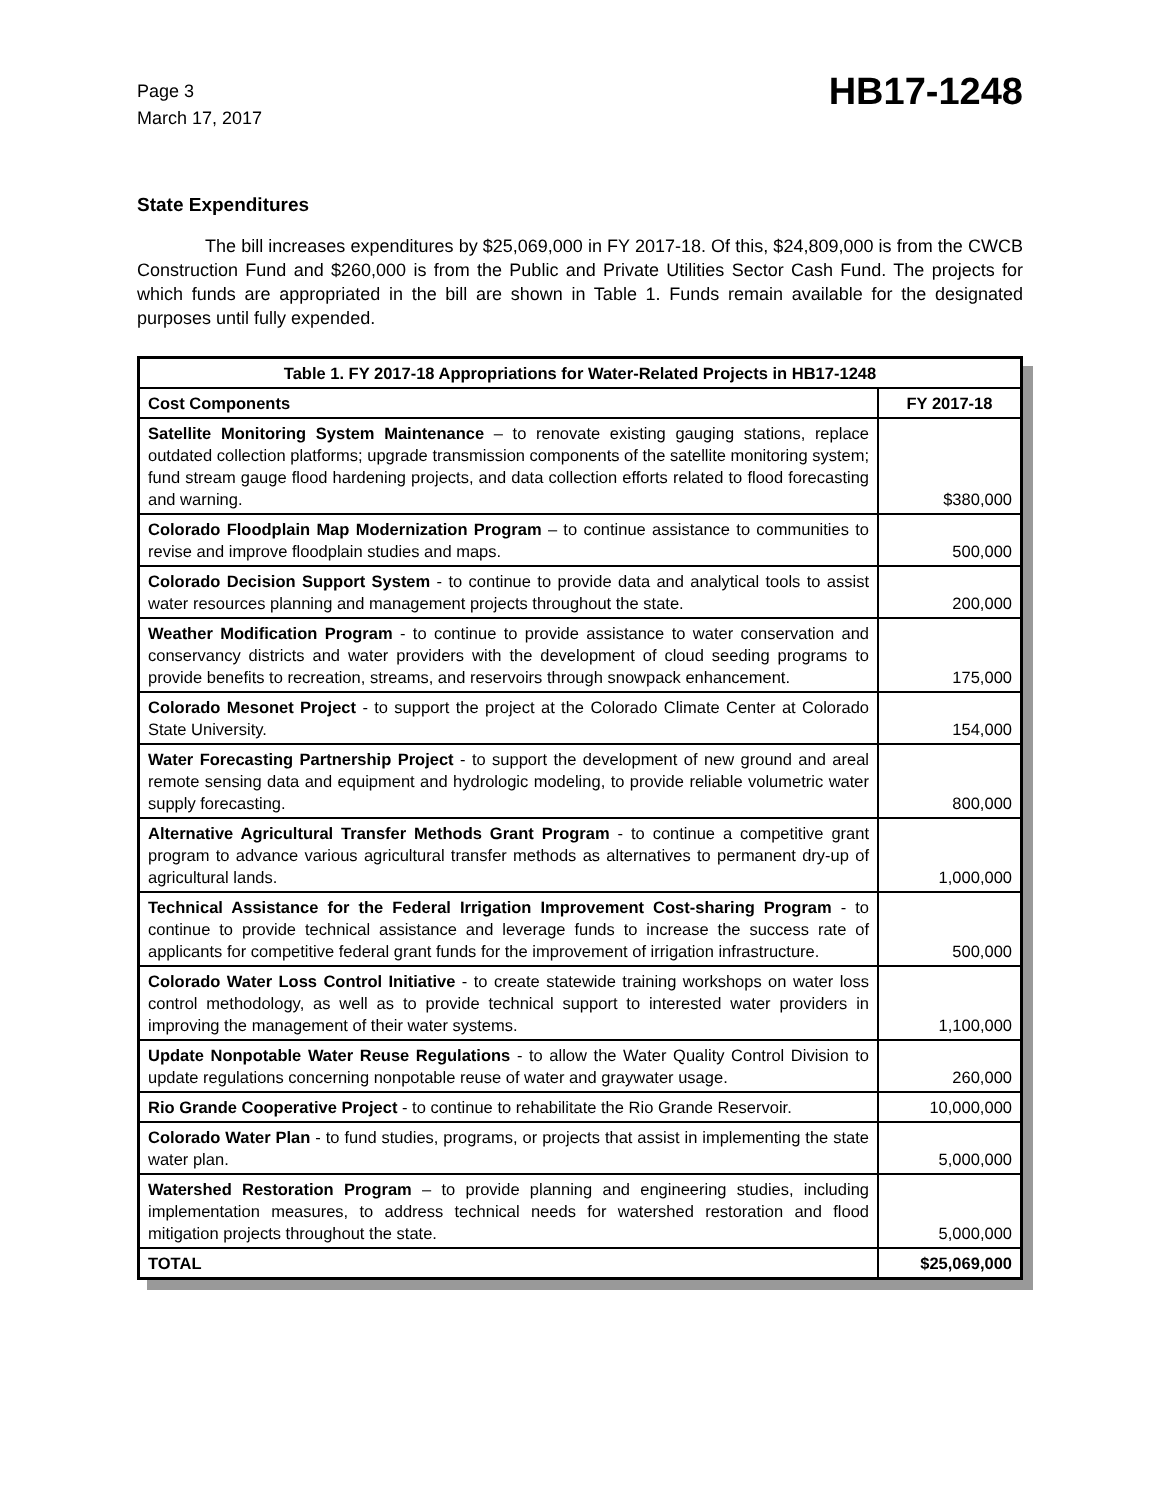Page 3
March 17, 2017
HB17-1248
State Expenditures
The bill increases expenditures by $25,069,000 in FY 2017-18. Of this, $24,809,000 is from the CWCB Construction Fund and $260,000 is from the Public and Private Utilities Sector Cash Fund. The projects for which funds are appropriated in the bill are shown in Table 1. Funds remain available for the designated purposes until fully expended.
| Table 1. FY 2017-18 Appropriations for Water-Related Projects in HB17-1248 | |
| --- | --- |
| Cost Components | FY 2017-18 |
| Satellite Monitoring System Maintenance – to renovate existing gauging stations, replace outdated collection platforms; upgrade transmission components of the satellite monitoring system; fund stream gauge flood hardening projects, and data collection efforts related to flood forecasting and warning. | $380,000 |
| Colorado Floodplain Map Modernization Program – to continue assistance to communities to revise and improve floodplain studies and maps. | 500,000 |
| Colorado Decision Support System - to continue to provide data and analytical tools to assist water resources planning and management projects throughout the state. | 200,000 |
| Weather Modification Program - to continue to provide assistance to water conservation and conservancy districts and water providers with the development of cloud seeding programs to provide benefits to recreation, streams, and reservoirs through snowpack enhancement. | 175,000 |
| Colorado Mesonet Project - to support the project at the Colorado Climate Center at Colorado State University. | 154,000 |
| Water Forecasting Partnership Project - to support the development of new ground and areal remote sensing data and equipment and hydrologic modeling, to provide reliable volumetric water supply forecasting. | 800,000 |
| Alternative Agricultural Transfer Methods Grant Program - to continue a competitive grant program to advance various agricultural transfer methods as alternatives to permanent dry-up of agricultural lands. | 1,000,000 |
| Technical Assistance for the Federal Irrigation Improvement Cost-sharing Program - to continue to provide technical assistance and leverage funds to increase the success rate of applicants for competitive federal grant funds for the improvement of irrigation infrastructure. | 500,000 |
| Colorado Water Loss Control Initiative - to create statewide training workshops on water loss control methodology, as well as to provide technical support to interested water providers in improving the management of their water systems. | 1,100,000 |
| Update Nonpotable Water Reuse Regulations - to allow the Water Quality Control Division to update regulations concerning nonpotable reuse of water and graywater usage. | 260,000 |
| Rio Grande Cooperative Project - to continue to rehabilitate the Rio Grande Reservoir. | 10,000,000 |
| Colorado Water Plan - to fund studies, programs, or projects that assist in implementing the state water plan. | 5,000,000 |
| Watershed Restoration Program – to provide planning and engineering studies, including implementation measures, to address technical needs for watershed restoration and flood mitigation projects throughout the state. | 5,000,000 |
| TOTAL | $25,069,000 |